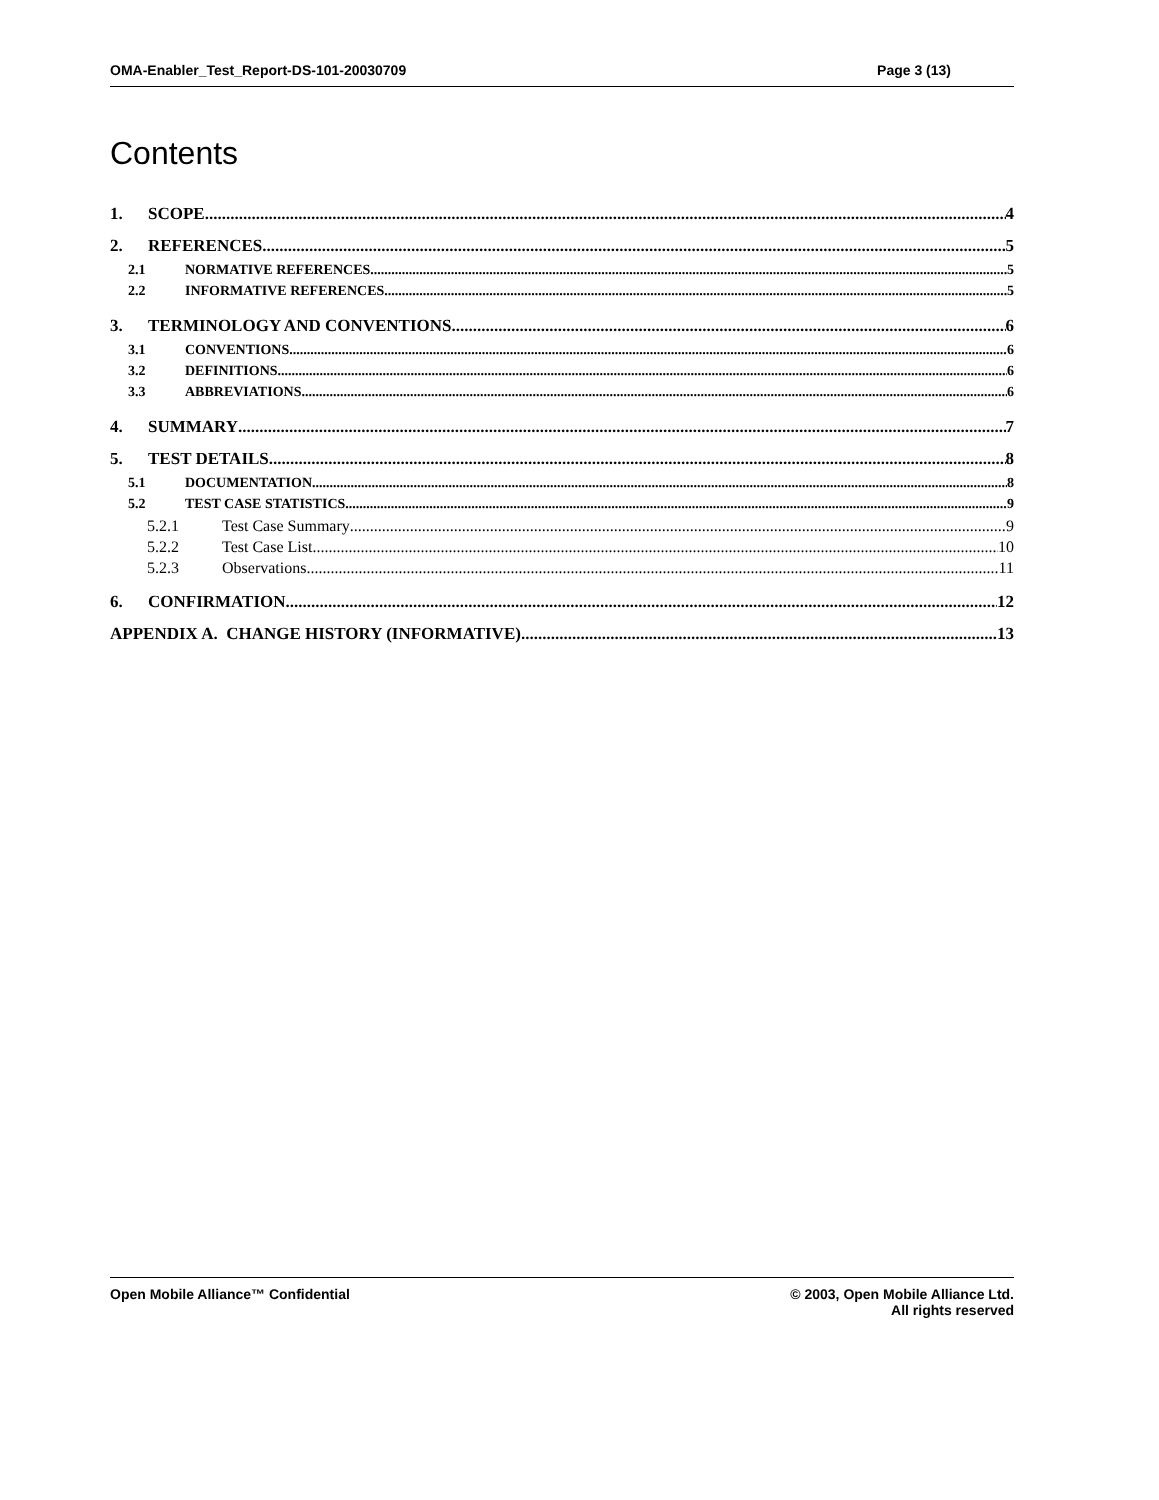OMA-Enabler_Test_Report-DS-101-20030709 Page 3 (13)
Contents
1. SCOPE 4
2. REFERENCES 5
2.1 NORMATIVE REFERENCES 5
2.2 INFORMATIVE REFERENCES 5
3. TERMINOLOGY AND CONVENTIONS 6
3.1 CONVENTIONS 6
3.2 DEFINITIONS 6
3.3 ABBREVIATIONS 6
4. SUMMARY 7
5. TEST DETAILS 8
5.1 DOCUMENTATION 8
5.2 TEST CASE STATISTICS 9
5.2.1 Test Case Summary 9
5.2.2 Test Case List 10
5.2.3 Observations 11
6. CONFIRMATION 12
APPENDIX A. CHANGE HISTORY (INFORMATIVE) 13
Open Mobile Alliance™ Confidential © 2003, Open Mobile Alliance Ltd.
All rights reserved